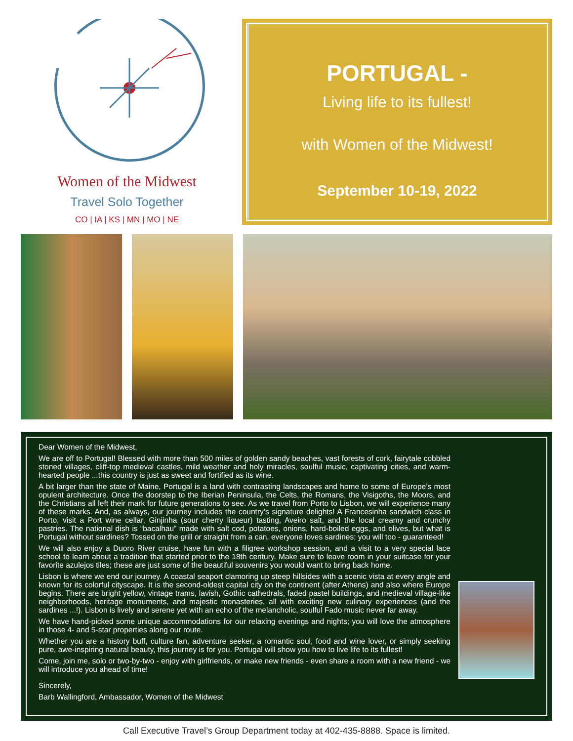Women of the Midwest
Travel Solo Together
CO | IA | KS | MN | MO | NE
PORTUGAL -
Living life to its fullest!
with Women of the Midwest!
September 10-19, 2022
Dear Women of the Midwest,
We are off to Portugal! Blessed with more than 500 miles of golden sandy beaches, vast forests of cork, fairytale cobbled stoned villages, cliff-top medieval castles, mild weather and holy miracles, soulful music, captivating cities, and warm-hearted people ...this country is just as sweet and fortified as its wine.
A bit larger than the state of Maine, Portugal is a land with contrasting landscapes and home to some of Europe’s most opulent architecture. Once the doorstep to the Iberian Peninsula, the Celts, the Romans, the Visigoths, the Moors, and the Christians all left their mark for future generations to see. As we travel from Porto to Lisbon, we will experience many of these marks. And, as always, our journey includes the country’s signature delights! A Francesinha sandwich class in Porto, visit a Port wine cellar, Ginjinha (sour cherry liqueur) tasting, Aveiro salt, and the local creamy and crunchy pastries. The national dish is “bacalhau” made with salt cod, potatoes, onions, hard-boiled eggs, and olives, but what is Portugal without sardines? Tossed on the grill or straight from a can, everyone loves sardines; you will too - guaranteed!
We will also enjoy a Duoro River cruise, have fun with a filigree workshop session, and a visit to a very special lace school to learn about a tradition that started prior to the 18th century. Make sure to leave room in your suitcase for your favorite azulejos tiles; these are just some of the beautiful souvenirs you would want to bring back home.
Lisbon is where we end our journey. A coastal seaport clamoring up steep hillsides with a scenic vista at every angle and known for its colorful cityscape. It is the second-oldest capital city on the continent (after Athens) and also where Europe begins. There are bright yellow, vintage trams, lavish, Gothic cathedrals, faded pastel buildings, and medieval village-like neighborhoods, heritage monuments, and majestic monasteries, all with exciting new culinary experiences (and the sardines ...!). Lisbon is lively and serene yet with an echo of the melancholic, soulful Fado music never far away.
We have hand-picked some unique accommodations for our relaxing evenings and nights; you will love the atmosphere in those 4- and 5-star properties along our route.
Whether you are a history buff, culture fan, adventure seeker, a romantic soul, food and wine lover, or simply seeking pure, awe-inspiring natural beauty, this journey is for you. Portugal will show you how to live life to its fullest!
Come, join me, solo or two-by-two - enjoy with girlfriends, or make new friends - even share a room with a new friend - we will introduce you ahead of time!
Sincerely,
Barb Wallingford, Ambassador, Women of the Midwest
Call Executive Travel’s Group Department today at 402-435-8888. Space is limited.